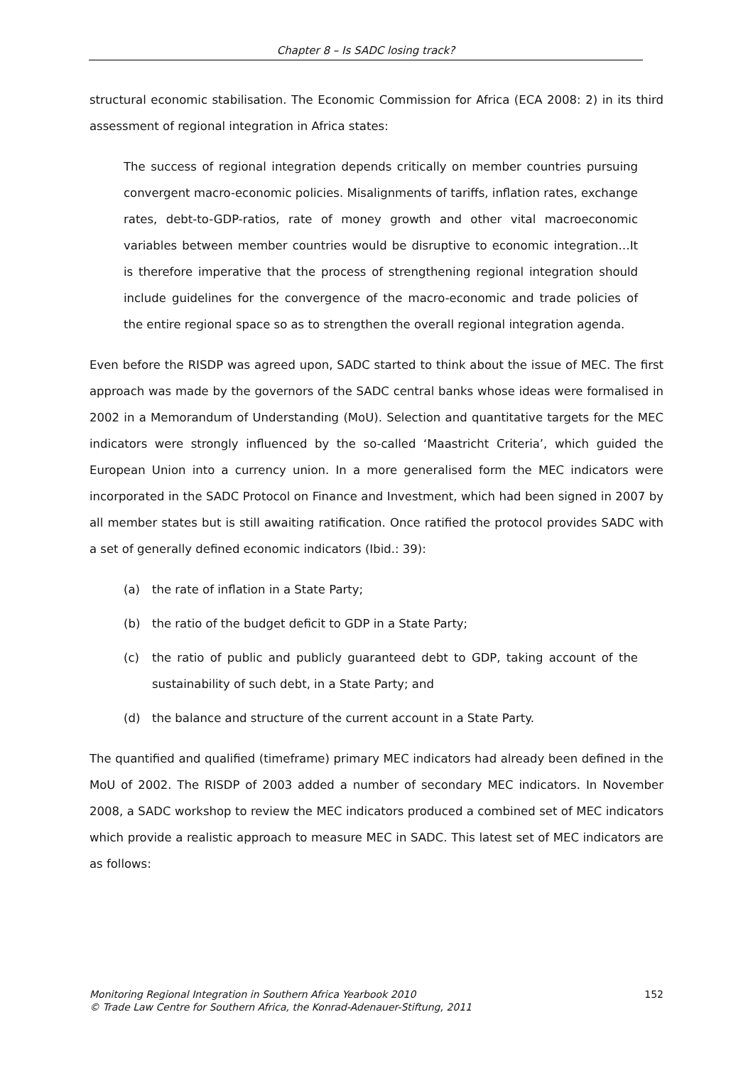Chapter 8 – Is SADC losing track?
structural economic stabilisation. The Economic Commission for Africa (ECA 2008: 2) in its third assessment of regional integration in Africa states:
The success of regional integration depends critically on member countries pursuing convergent macro-economic policies. Misalignments of tariffs, inflation rates, exchange rates, debt-to-GDP-ratios, rate of money growth and other vital macroeconomic variables between member countries would be disruptive to economic integration…It is therefore imperative that the process of strengthening regional integration should include guidelines for the convergence of the macro-economic and trade policies of the entire regional space so as to strengthen the overall regional integration agenda.
Even before the RISDP was agreed upon, SADC started to think about the issue of MEC. The first approach was made by the governors of the SADC central banks whose ideas were formalised in 2002 in a Memorandum of Understanding (MoU). Selection and quantitative targets for the MEC indicators were strongly influenced by the so-called ‘Maastricht Criteria’, which guided the European Union into a currency union. In a more generalised form the MEC indicators were incorporated in the SADC Protocol on Finance and Investment, which had been signed in 2007 by all member states but is still awaiting ratification. Once ratified the protocol provides SADC with a set of generally defined economic indicators (Ibid.: 39):
(a) the rate of inflation in a State Party;
(b) the ratio of the budget deficit to GDP in a State Party;
(c) the ratio of public and publicly guaranteed debt to GDP, taking account of the sustainability of such debt, in a State Party; and
(d) the balance and structure of the current account in a State Party.
The quantified and qualified (timeframe) primary MEC indicators had already been defined in the MoU of 2002. The RISDP of 2003 added a number of secondary MEC indicators. In November 2008, a SADC workshop to review the MEC indicators produced a combined set of MEC indicators which provide a realistic approach to measure MEC in SADC. This latest set of MEC indicators are as follows:
Monitoring Regional Integration in Southern Africa Yearbook 2010
© Trade Law Centre for Southern Africa, the Konrad-Adenauer-Stiftung, 2011
152